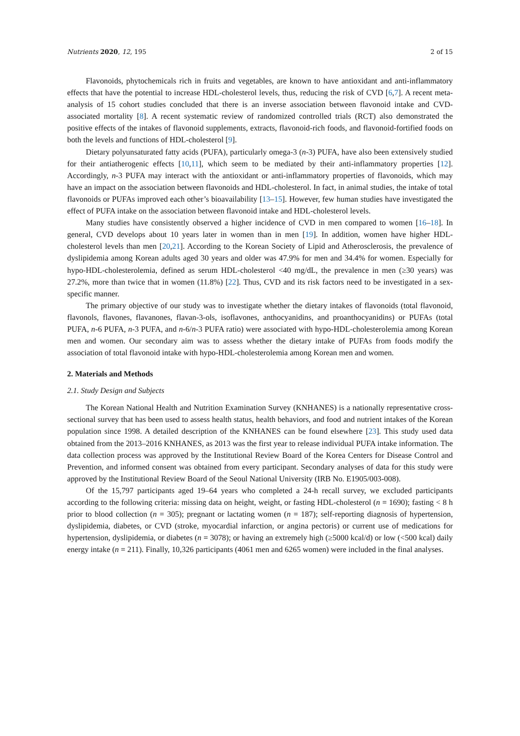Nutrients 2020, 12, 195 2 of 15
Flavonoids, phytochemicals rich in fruits and vegetables, are known to have antioxidant and anti-inflammatory effects that have the potential to increase HDL-cholesterol levels, thus, reducing the risk of CVD [6,7]. A recent meta-analysis of 15 cohort studies concluded that there is an inverse association between flavonoid intake and CVD-associated mortality [8]. A recent systematic review of randomized controlled trials (RCT) also demonstrated the positive effects of the intakes of flavonoid supplements, extracts, flavonoid-rich foods, and flavonoid-fortified foods on both the levels and functions of HDL-cholesterol [9].
Dietary polyunsaturated fatty acids (PUFA), particularly omega-3 (n-3) PUFA, have also been extensively studied for their antiatherogenic effects [10,11], which seem to be mediated by their anti-inflammatory properties [12]. Accordingly, n-3 PUFA may interact with the antioxidant or anti-inflammatory properties of flavonoids, which may have an impact on the association between flavonoids and HDL-cholesterol. In fact, in animal studies, the intake of total flavonoids or PUFAs improved each other’s bioavailability [13–15]. However, few human studies have investigated the effect of PUFA intake on the association between flavonoid intake and HDL-cholesterol levels.
Many studies have consistently observed a higher incidence of CVD in men compared to women [16–18]. In general, CVD develops about 10 years later in women than in men [19]. In addition, women have higher HDL-cholesterol levels than men [20,21]. According to the Korean Society of Lipid and Atherosclerosis, the prevalence of dyslipidemia among Korean adults aged 30 years and older was 47.9% for men and 34.4% for women. Especially for hypo-HDL-cholesterolemia, defined as serum HDL-cholesterol <40 mg/dL, the prevalence in men (≥30 years) was 27.2%, more than twice that in women (11.8%) [22]. Thus, CVD and its risk factors need to be investigated in a sex-specific manner.
The primary objective of our study was to investigate whether the dietary intakes of flavonoids (total flavonoid, flavonols, flavones, flavanones, flavan-3-ols, isoflavones, anthocyanidins, and proanthocyanidins) or PUFAs (total PUFA, n-6 PUFA, n-3 PUFA, and n-6/n-3 PUFA ratio) were associated with hypo-HDL-cholesterolemia among Korean men and women. Our secondary aim was to assess whether the dietary intake of PUFAs from foods modify the association of total flavonoid intake with hypo-HDL-cholesterolemia among Korean men and women.
2. Materials and Methods
2.1. Study Design and Subjects
The Korean National Health and Nutrition Examination Survey (KNHANES) is a nationally representative cross-sectional survey that has been used to assess health status, health behaviors, and food and nutrient intakes of the Korean population since 1998. A detailed description of the KNHANES can be found elsewhere [23]. This study used data obtained from the 2013–2016 KNHANES, as 2013 was the first year to release individual PUFA intake information. The data collection process was approved by the Institutional Review Board of the Korea Centers for Disease Control and Prevention, and informed consent was obtained from every participant. Secondary analyses of data for this study were approved by the Institutional Review Board of the Seoul National University (IRB No. E1905/003-008).
Of the 15,797 participants aged 19–64 years who completed a 24-h recall survey, we excluded participants according to the following criteria: missing data on height, weight, or fasting HDL-cholesterol (n = 1690); fasting < 8 h prior to blood collection (n = 305); pregnant or lactating women (n = 187); self-reporting diagnosis of hypertension, dyslipidemia, diabetes, or CVD (stroke, myocardial infarction, or angina pectoris) or current use of medications for hypertension, dyslipidemia, or diabetes (n = 3078); or having an extremely high (≥5000 kcal/d) or low (<500 kcal) daily energy intake (n = 211). Finally, 10,326 participants (4061 men and 6265 women) were included in the final analyses.